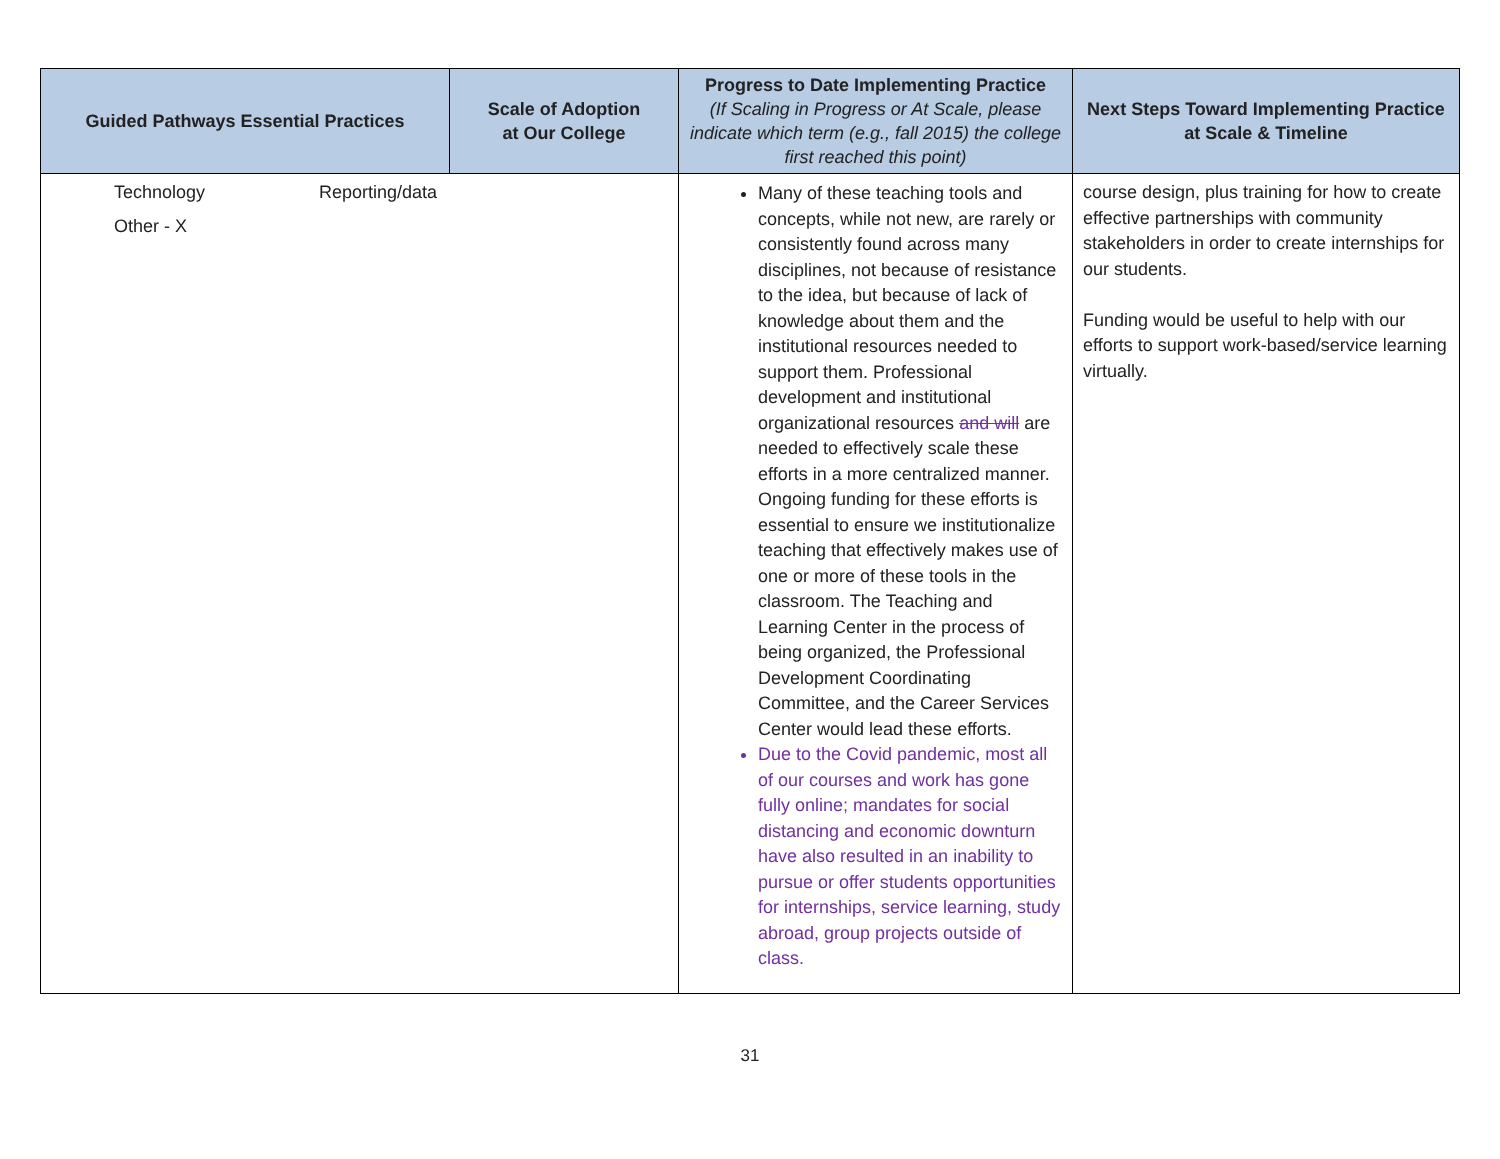| Guided Pathways Essential Practices | Scale of Adoption at Our College | Progress to Date Implementing Practice (If Scaling in Progress or At Scale, please indicate which term (e.g., fall 2015) the college first reached this point) | Next Steps Toward Implementing Practice at Scale & Timeline |
| --- | --- | --- | --- |
| Technology Reporting/data Other - X | | Many of these teaching tools and concepts, while not new, are rarely or consistently found across many disciplines, not because of resistance to the idea, but because of lack of knowledge about them and the institutional resources needed to support them. Professional development and institutional organizational resources and will are needed to effectively scale these efforts in a more centralized manner. Ongoing funding for these efforts is essential to ensure we institutionalize teaching that effectively makes use of one or more of these tools in the classroom. The Teaching and Learning Center in the process of being organized, the Professional Development Coordinating Committee, and the Career Services Center would lead these efforts. Due to the Covid pandemic, most all of our courses and work has gone fully online; mandates for social distancing and economic downturn have also resulted in an inability to pursue or offer students opportunities for internships, service learning, study abroad, group projects outside of class. | course design, plus training for how to create effective partnerships with community stakeholders in order to create internships for our students. Funding would be useful to help with our efforts to support work-based/service learning virtually. |
31